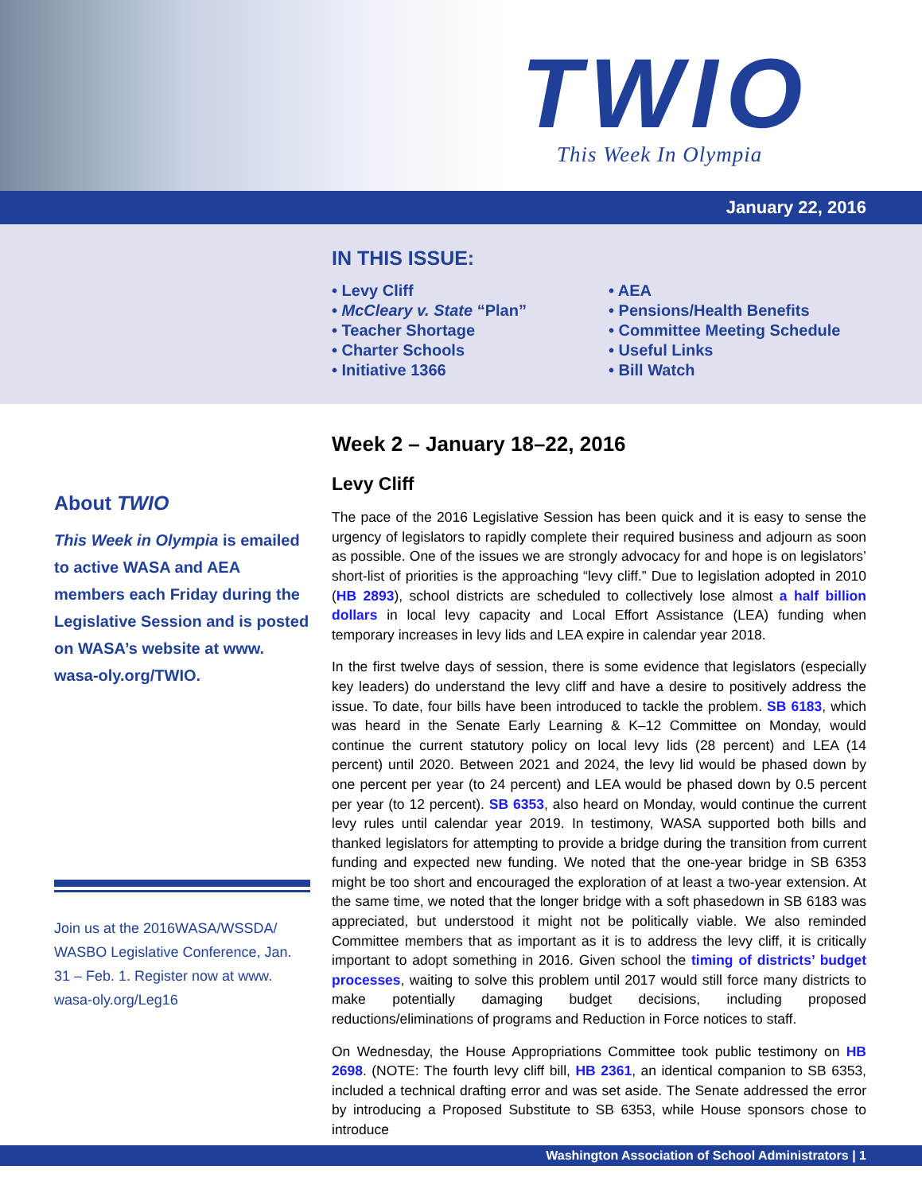TWIO
This Week In Olympia
January 22, 2016
IN THIS ISSUE:
• Levy Cliff
• McCleary v. State “Plan”
• Teacher Shortage
• Charter Schools
• Initiative 1366
• AEA
• Pensions/Health Benefits
• Committee Meeting Schedule
• Useful Links
• Bill Watch
About TWIO
This Week in Olympia is emailed to active WASA and AEA members each Friday during the Legislative Session and is posted on WASA’s website at www. wasa-oly.org/TWIO.
Join us at the 2016WASA/WSSDA/ WASBO Legislative Conference, Jan. 31 – Feb. 1. Register now at www. wasa-oly.org/Leg16
Week 2 – January 18–22, 2016
Levy Cliff
The pace of the 2016 Legislative Session has been quick and it is easy to sense the urgency of legislators to rapidly complete their required business and adjourn as soon as possible. One of the issues we are strongly advocacy for and hope is on legislators’ short-list of priorities is the approaching “levy cliff.” Due to legislation adopted in 2010 (HB 2893), school districts are scheduled to collectively lose almost a half billion dollars in local levy capacity and Local Effort Assistance (LEA) funding when temporary increases in levy lids and LEA expire in calendar year 2018.
In the first twelve days of session, there is some evidence that legislators (especially key leaders) do understand the levy cliff and have a desire to positively address the issue. To date, four bills have been introduced to tackle the problem. SB 6183, which was heard in the Senate Early Learning & K–12 Committee on Monday, would continue the current statutory policy on local levy lids (28 percent) and LEA (14 percent) until 2020. Between 2021 and 2024, the levy lid would be phased down by one percent per year (to 24 percent) and LEA would be phased down by 0.5 percent per year (to 12 percent). SB 6353, also heard on Monday, would continue the current levy rules until calendar year 2019. In testimony, WASA supported both bills and thanked legislators for attempting to provide a bridge during the transition from current funding and expected new funding. We noted that the one-year bridge in SB 6353 might be too short and encouraged the exploration of at least a two-year extension. At the same time, we noted that the longer bridge with a soft phasedown in SB 6183 was appreciated, but understood it might not be politically viable. We also reminded Committee members that as important as it is to address the levy cliff, it is critically important to adopt something in 2016. Given school the timing of districts’ budget processes, waiting to solve this problem until 2017 would still force many districts to make potentially damaging budget decisions, including proposed reductions/eliminations of programs and Reduction in Force notices to staff.
On Wednesday, the House Appropriations Committee took public testimony on HB 2698. (NOTE: The fourth levy cliff bill, HB 2361, an identical companion to SB 6353, included a technical drafting error and was set aside. The Senate addressed the error by introducing a Proposed Substitute to SB 6353, while House sponsors chose to introduce
Washington Association of School Administrators | 1